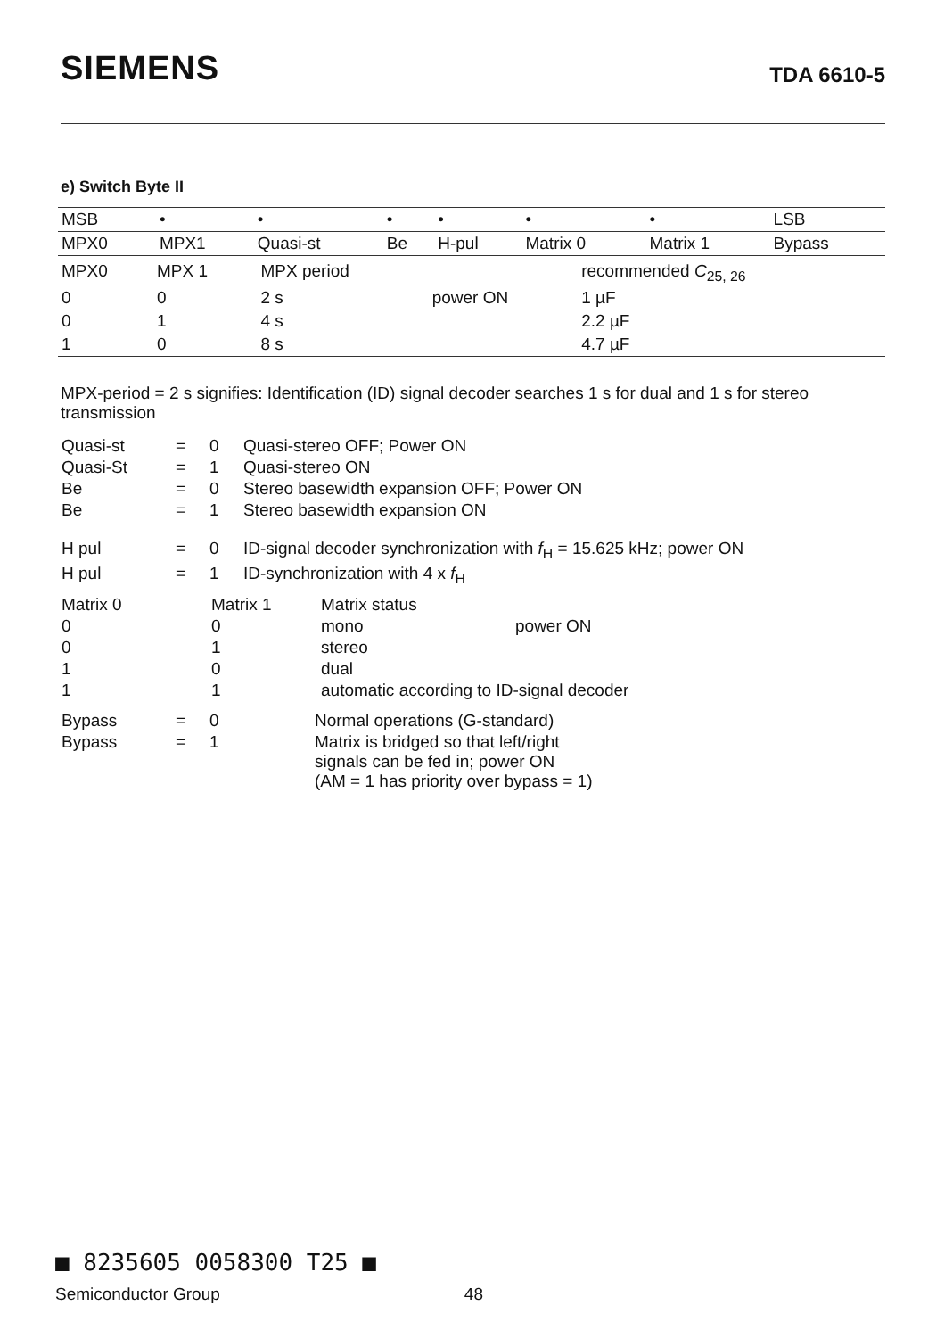SIEMENS TDA 6610-5
e) Switch Byte II
| MSB | • | • | • | • | • | • | LSB |
| MPX0 | MPX1 | Quasi-st | Be | H-pul | Matrix 0 | Matrix 1 | Bypass |
| MPX0 | MPX 1 | MPX period | | recommended C<sub>25, 26</sub> |
| 0 | 0 | 2 s | power ON | 1 µF |
| 0 | 1 | 4 s | | 2.2 µF |
| 1 | 0 | 8 s | | 4.7 µF |
MPX-period = 2 s signifies: Identification (ID) signal decoder searches 1 s for dual and 1 s for stereo transmission
| Quasi-st | = | 0 | Quasi-stereo OFF; Power ON |
| Quasi-St | = | 1 | Quasi-stereo ON |
| Be | = | 0 | Stereo basewidth expansion OFF; Power ON |
| Be | = | 1 | Stereo basewidth expansion ON |
| H pul | = | 0 | ID-signal decoder synchronization with f<sub>H</sub> = 15.625 kHz; power ON |
| H pul | = | 1 | ID-synchronization with 4 x f<sub>H</sub> |
| Matrix 0 | Matrix 1 | Matrix status | |
| 0 | 0 | mono | power ON |
| 0 | 1 | stereo | |
| 1 | 0 | dual | |
| 1 | 1 | automatic according to ID-signal decoder | |
| Bypass | = | 0 | Normal operations (G-standard) |
| Bypass | = | 1 | Matrix is bridged so that left/right signals can be fed in; power ON (AM = 1 has priority over bypass = 1) |
■ 8235605 0058300 T25 ■
Semiconductor Group 48